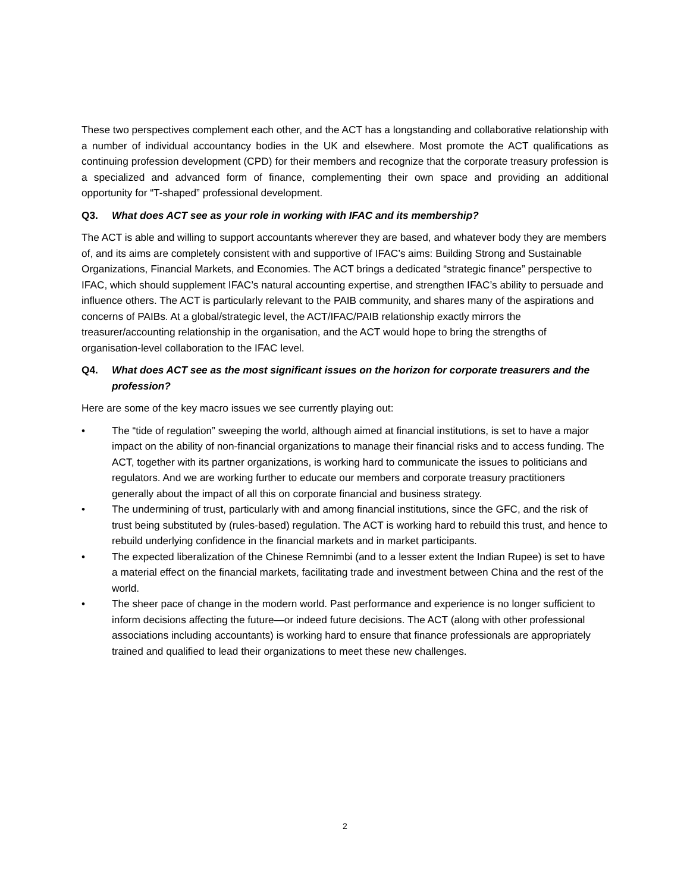These two perspectives complement each other, and the ACT has a longstanding and collaborative relationship with a number of individual accountancy bodies in the UK and elsewhere. Most promote the ACT qualifications as continuing profession development (CPD) for their members and recognize that the corporate treasury profession is a specialized and advanced form of finance, complementing their own space and providing an additional opportunity for “T-shaped” professional development.
Q3. What does ACT see as your role in working with IFAC and its membership?
The ACT is able and willing to support accountants wherever they are based, and whatever body they are members of, and its aims are completely consistent with and supportive of IFAC’s aims: Building Strong and Sustainable Organizations, Financial Markets, and Economies. The ACT brings a dedicated “strategic finance” perspective to IFAC, which should supplement IFAC’s natural accounting expertise, and strengthen IFAC’s ability to persuade and influence others. The ACT is particularly relevant to the PAIB community, and shares many of the aspirations and concerns of PAIBs. At a global/strategic level, the ACT/IFAC/PAIB relationship exactly mirrors the treasurer/accounting relationship in the organisation, and the ACT would hope to bring the strengths of organisation-level collaboration to the IFAC level.
Q4. What does ACT see as the most significant issues on the horizon for corporate treasurers and the profession?
Here are some of the key macro issues we see currently playing out:
• The “tide of regulation” sweeping the world, although aimed at financial institutions, is set to have a major impact on the ability of non-financial organizations to manage their financial risks and to access funding. The ACT, together with its partner organizations, is working hard to communicate the issues to politicians and regulators. And we are working further to educate our members and corporate treasury practitioners generally about the impact of all this on corporate financial and business strategy.
• The undermining of trust, particularly with and among financial institutions, since the GFC, and the risk of trust being substituted by (rules-based) regulation. The ACT is working hard to rebuild this trust, and hence to rebuild underlying confidence in the financial markets and in market participants.
• The expected liberalization of the Chinese Remnimbi (and to a lesser extent the Indian Rupee) is set to have a material effect on the financial markets, facilitating trade and investment between China and the rest of the world.
• The sheer pace of change in the modern world. Past performance and experience is no longer sufficient to inform decisions affecting the future—or indeed future decisions. The ACT (along with other professional associations including accountants) is working hard to ensure that finance professionals are appropriately trained and qualified to lead their organizations to meet these new challenges.
2